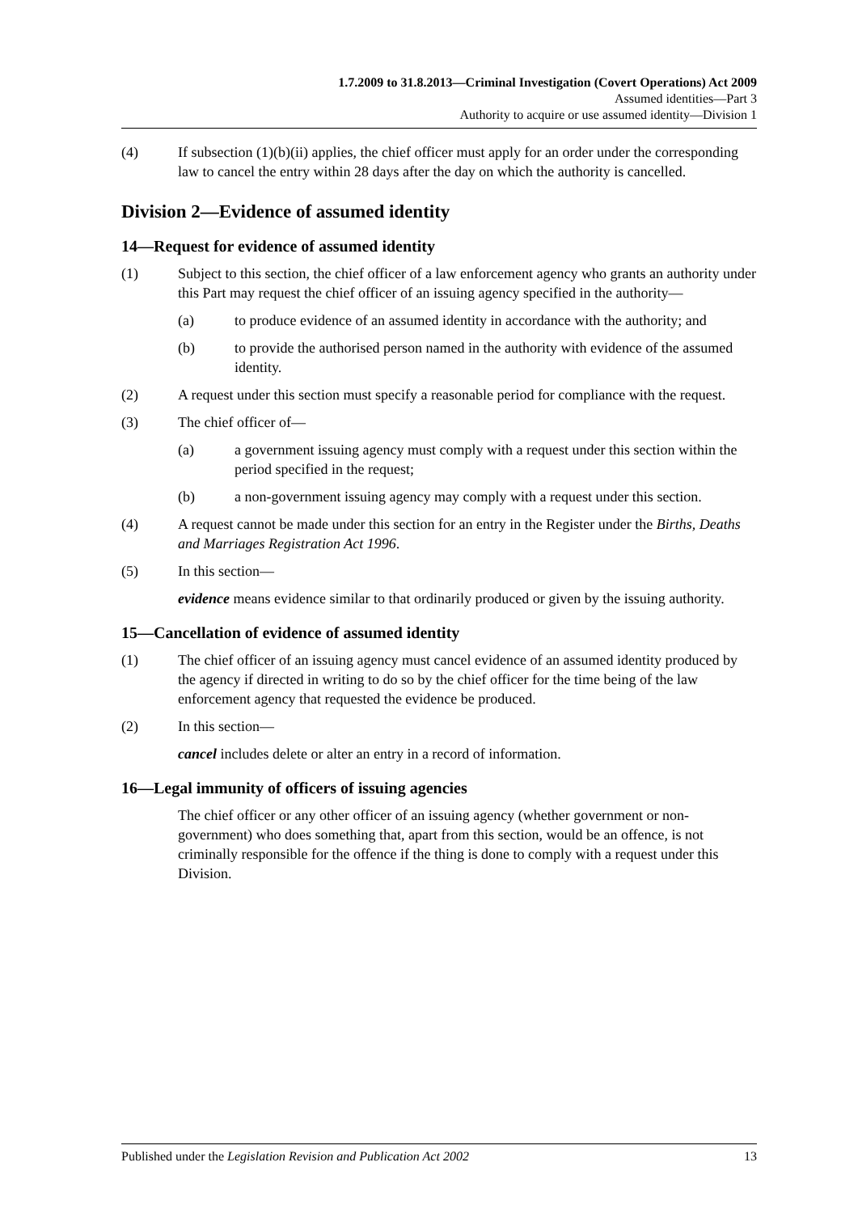1.7.2009 to 31.8.2013—Criminal Investigation (Covert Operations) Act 2009
Assumed identities—Part 3
Authority to acquire or use assumed identity—Division 1
(4) If subsection (1)(b)(ii) applies, the chief officer must apply for an order under the corresponding law to cancel the entry within 28 days after the day on which the authority is cancelled.
Division 2—Evidence of assumed identity
14—Request for evidence of assumed identity
(1) Subject to this section, the chief officer of a law enforcement agency who grants an authority under this Part may request the chief officer of an issuing agency specified in the authority—
(a) to produce evidence of an assumed identity in accordance with the authority; and
(b) to provide the authorised person named in the authority with evidence of the assumed identity.
(2) A request under this section must specify a reasonable period for compliance with the request.
(3) The chief officer of—
(a) a government issuing agency must comply with a request under this section within the period specified in the request;
(b) a non-government issuing agency may comply with a request under this section.
(4) A request cannot be made under this section for an entry in the Register under the Births, Deaths and Marriages Registration Act 1996.
(5) In this section—
evidence means evidence similar to that ordinarily produced or given by the issuing authority.
15—Cancellation of evidence of assumed identity
(1) The chief officer of an issuing agency must cancel evidence of an assumed identity produced by the agency if directed in writing to do so by the chief officer for the time being of the law enforcement agency that requested the evidence be produced.
(2) In this section—
cancel includes delete or alter an entry in a record of information.
16—Legal immunity of officers of issuing agencies
The chief officer or any other officer of an issuing agency (whether government or non-government) who does something that, apart from this section, would be an offence, is not criminally responsible for the offence if the thing is done to comply with a request under this Division.
Published under the Legislation Revision and Publication Act 2002 13